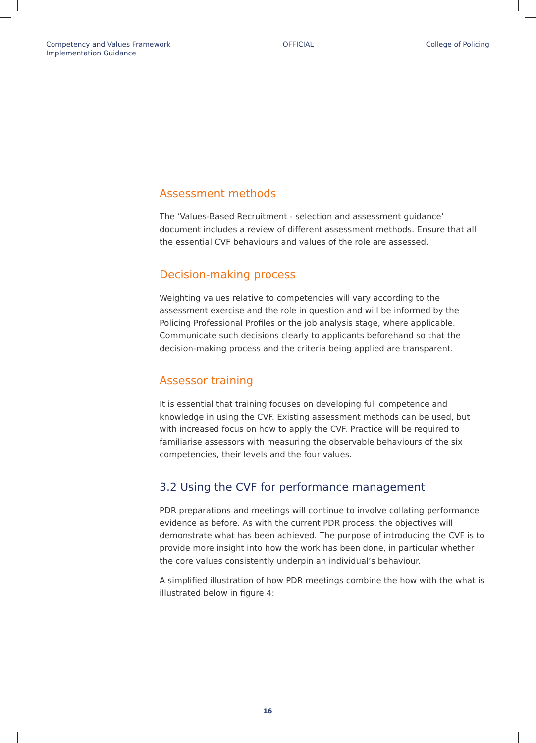Competency and Values Framework
Implementation Guidance
OFFICIAL College of Policing
Assessment methods
The ‘Values-Based Recruitment - selection and assessment guidance’ document includes a review of different assessment methods. Ensure that all the essential CVF behaviours and values of the role are assessed.
Decision-making process
Weighting values relative to competencies will vary according to the assessment exercise and the role in question and will be informed by the Policing Professional Profiles or the job analysis stage, where applicable. Communicate such decisions clearly to applicants beforehand so that the decision-making process and the criteria being applied are transparent.
Assessor training
It is essential that training focuses on developing full competence and knowledge in using the CVF. Existing assessment methods can be used, but with increased focus on how to apply the CVF. Practice will be required to familiarise assessors with measuring the observable behaviours of the six competencies, their levels and the four values.
3.2 Using the CVF for performance management
PDR preparations and meetings will continue to involve collating performance evidence as before. As with the current PDR process, the objectives will demonstrate what has been achieved. The purpose of introducing the CVF is to provide more insight into how the work has been done, in particular whether the core values consistently underpin an individual’s behaviour.
A simplified illustration of how PDR meetings combine the how with the what is illustrated below in figure 4:
16